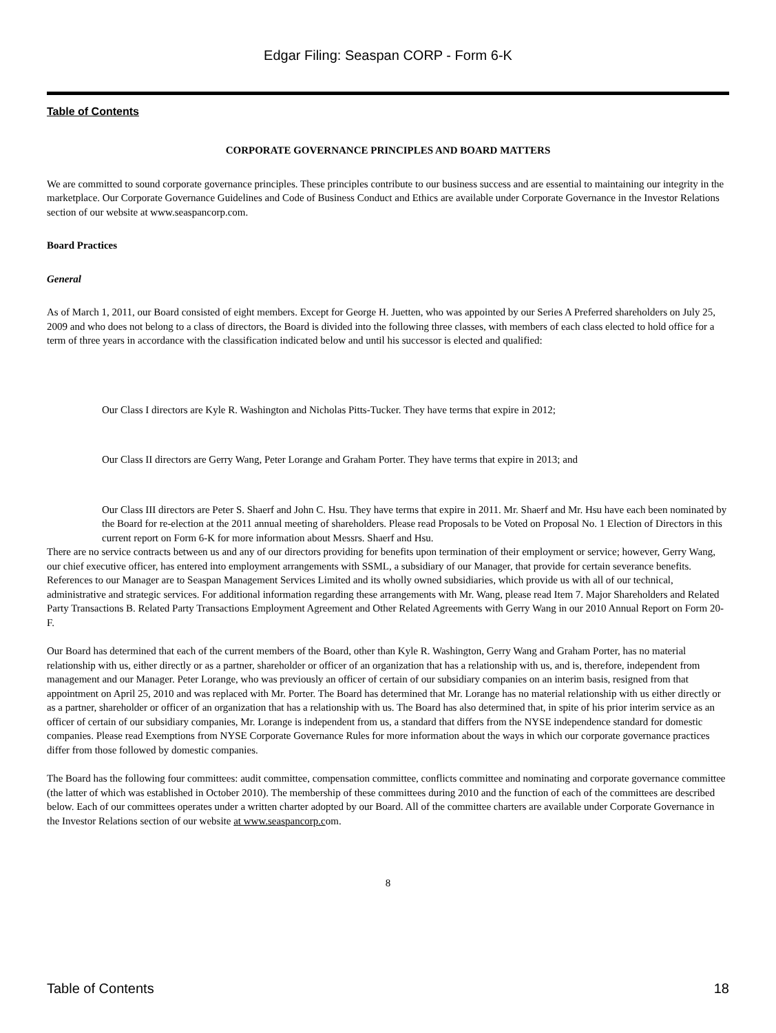Edgar Filing: Seaspan CORP - Form 6-K
Table of Contents
CORPORATE GOVERNANCE PRINCIPLES AND BOARD MATTERS
We are committed to sound corporate governance principles. These principles contribute to our business success and are essential to maintaining our integrity in the marketplace. Our Corporate Governance Guidelines and Code of Business Conduct and Ethics are available under Corporate Governance in the Investor Relations section of our website at www.seaspancorp.com.
Board Practices
General
As of March 1, 2011, our Board consisted of eight members. Except for George H. Juetten, who was appointed by our Series A Preferred shareholders on July 25, 2009 and who does not belong to a class of directors, the Board is divided into the following three classes, with members of each class elected to hold office for a term of three years in accordance with the classification indicated below and until his successor is elected and qualified:
Our Class I directors are Kyle R. Washington and Nicholas Pitts-Tucker. They have terms that expire in 2012;
Our Class II directors are Gerry Wang, Peter Lorange and Graham Porter. They have terms that expire in 2013; and
Our Class III directors are Peter S. Shaerf and John C. Hsu. They have terms that expire in 2011. Mr. Shaerf and Mr. Hsu have each been nominated by the Board for re-election at the 2011 annual meeting of shareholders. Please read Proposals to be Voted on Proposal No. 1 Election of Directors in this current report on Form 6-K for more information about Messrs. Shaerf and Hsu.
There are no service contracts between us and any of our directors providing for benefits upon termination of their employment or service; however, Gerry Wang, our chief executive officer, has entered into employment arrangements with SSML, a subsidiary of our Manager, that provide for certain severance benefits. References to our Manager are to Seaspan Management Services Limited and its wholly owned subsidiaries, which provide us with all of our technical, administrative and strategic services. For additional information regarding these arrangements with Mr. Wang, please read Item 7. Major Shareholders and Related Party Transactions B. Related Party Transactions Employment Agreement and Other Related Agreements with Gerry Wang in our 2010 Annual Report on Form 20-F.
Our Board has determined that each of the current members of the Board, other than Kyle R. Washington, Gerry Wang and Graham Porter, has no material relationship with us, either directly or as a partner, shareholder or officer of an organization that has a relationship with us, and is, therefore, independent from management and our Manager. Peter Lorange, who was previously an officer of certain of our subsidiary companies on an interim basis, resigned from that appointment on April 25, 2010 and was replaced with Mr. Porter. The Board has determined that Mr. Lorange has no material relationship with us either directly or as a partner, shareholder or officer of an organization that has a relationship with us. The Board has also determined that, in spite of his prior interim service as an officer of certain of our subsidiary companies, Mr. Lorange is independent from us, a standard that differs from the NYSE independence standard for domestic companies. Please read Exemptions from NYSE Corporate Governance Rules for more information about the ways in which our corporate governance practices differ from those followed by domestic companies.
The Board has the following four committees: audit committee, compensation committee, conflicts committee and nominating and corporate governance committee (the latter of which was established in October 2010). The membership of these committees during 2010 and the function of each of the committees are described below. Each of our committees operates under a written charter adopted by our Board. All of the committee charters are available under Corporate Governance in the Investor Relations section of our website at www.seaspancorp.com.
8
Table of Contents 18